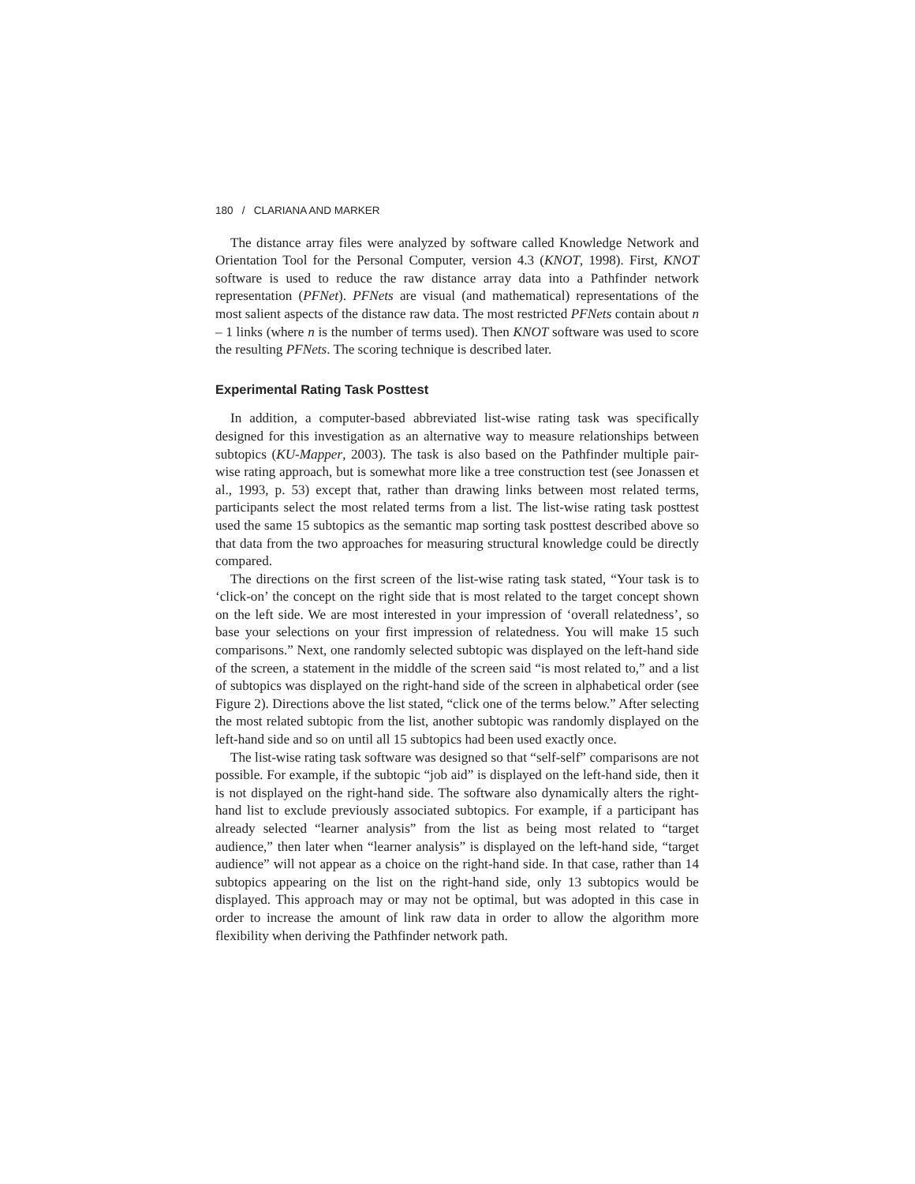180 / CLARIANA AND MARKER
The distance array files were analyzed by software called Knowledge Network and Orientation Tool for the Personal Computer, version 4.3 (KNOT, 1998). First, KNOT software is used to reduce the raw distance array data into a Pathfinder network representation (PFNet). PFNets are visual (and mathematical) representations of the most salient aspects of the distance raw data. The most restricted PFNets contain about n – 1 links (where n is the number of terms used). Then KNOT software was used to score the resulting PFNets. The scoring technique is described later.
Experimental Rating Task Posttest
In addition, a computer-based abbreviated list-wise rating task was specifically designed for this investigation as an alternative way to measure relationships between subtopics (KU-Mapper, 2003). The task is also based on the Pathfinder multiple pair-wise rating approach, but is somewhat more like a tree construction test (see Jonassen et al., 1993, p. 53) except that, rather than drawing links between most related terms, participants select the most related terms from a list. The list-wise rating task posttest used the same 15 subtopics as the semantic map sorting task posttest described above so that data from the two approaches for measuring structural knowledge could be directly compared.
The directions on the first screen of the list-wise rating task stated, “Your task is to ‘click-on’ the concept on the right side that is most related to the target concept shown on the left side. We are most interested in your impression of ‘overall relatedness’, so base your selections on your first impression of relatedness. You will make 15 such comparisons.” Next, one randomly selected subtopic was displayed on the left-hand side of the screen, a statement in the middle of the screen said “is most related to,” and a list of subtopics was displayed on the right-hand side of the screen in alphabetical order (see Figure 2). Directions above the list stated, “click one of the terms below.” After selecting the most related subtopic from the list, another subtopic was randomly displayed on the left-hand side and so on until all 15 subtopics had been used exactly once.
The list-wise rating task software was designed so that “self-self” comparisons are not possible. For example, if the subtopic “job aid” is displayed on the left-hand side, then it is not displayed on the right-hand side. The software also dynamically alters the right-hand list to exclude previously associated subtopics. For example, if a participant has already selected “learner analysis” from the list as being most related to “target audience,” then later when “learner analysis” is displayed on the left-hand side, “target audience” will not appear as a choice on the right-hand side. In that case, rather than 14 subtopics appearing on the list on the right-hand side, only 13 subtopics would be displayed. This approach may or may not be optimal, but was adopted in this case in order to increase the amount of link raw data in order to allow the algorithm more flexibility when deriving the Pathfinder network path.